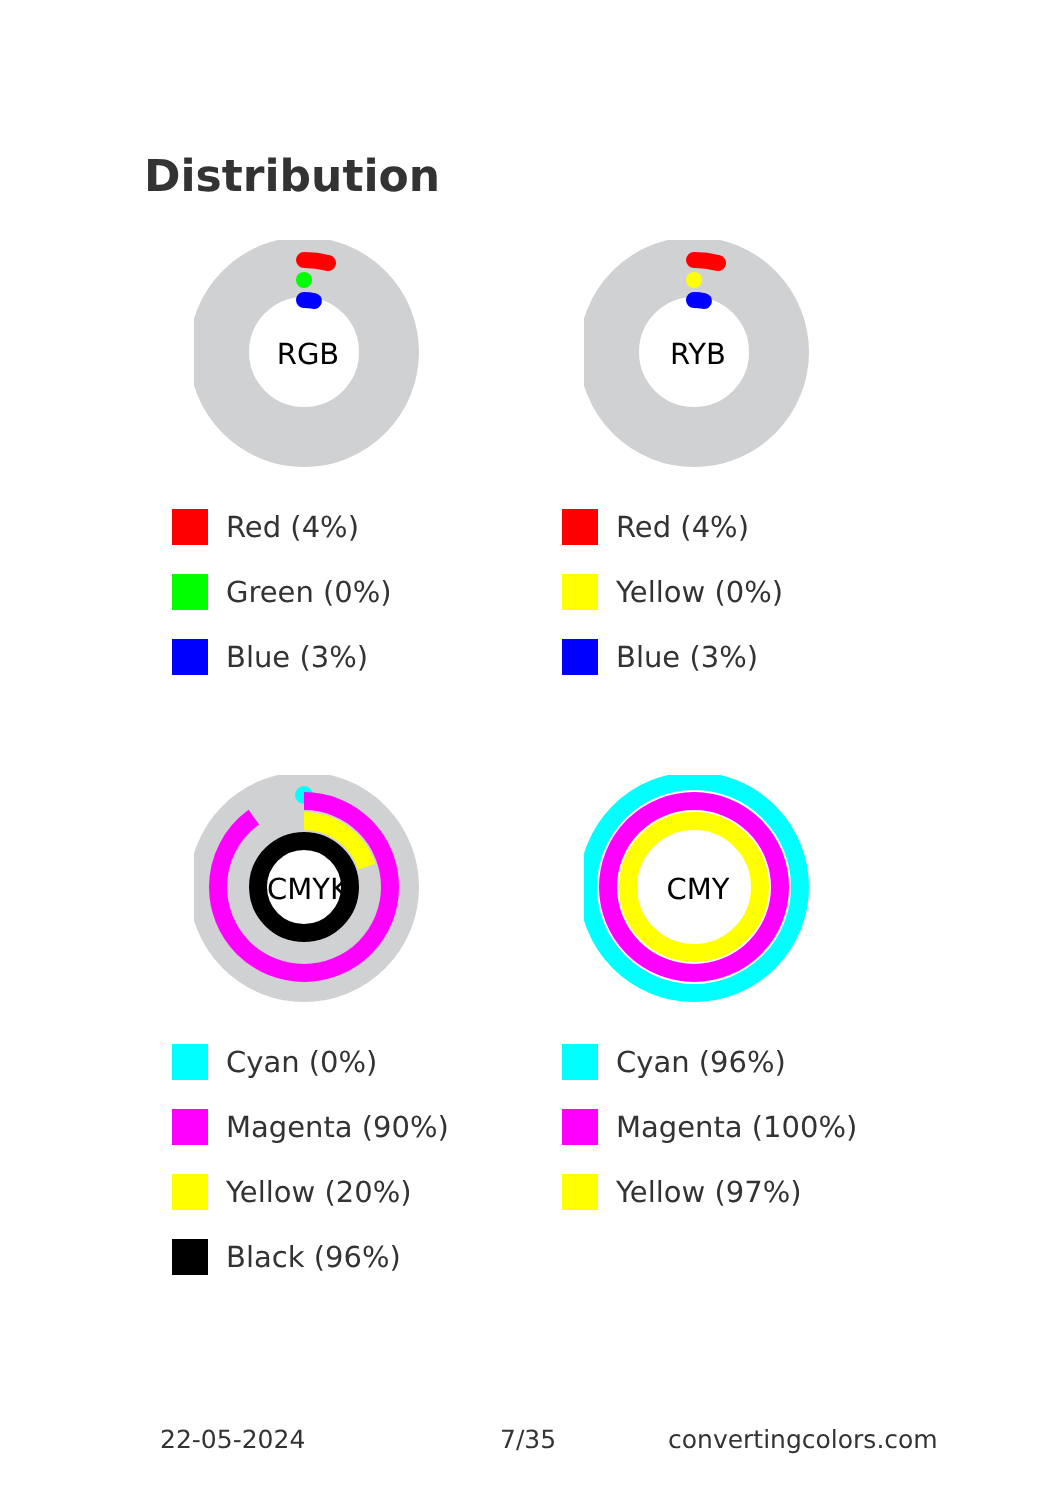Distribution
RGB
Red (4%)
Green (0%)
Blue (3%)
RYB
Red (4%)
Yellow (0%)
Blue (3%)
CMYK
Cyan (0%)
Magenta (90%)
Yellow (20%)
Black (96%)
CMY
Cyan (96%)
Magenta (100%)
Yellow (97%)
22-05-2024 7/35 convertingcolors.com